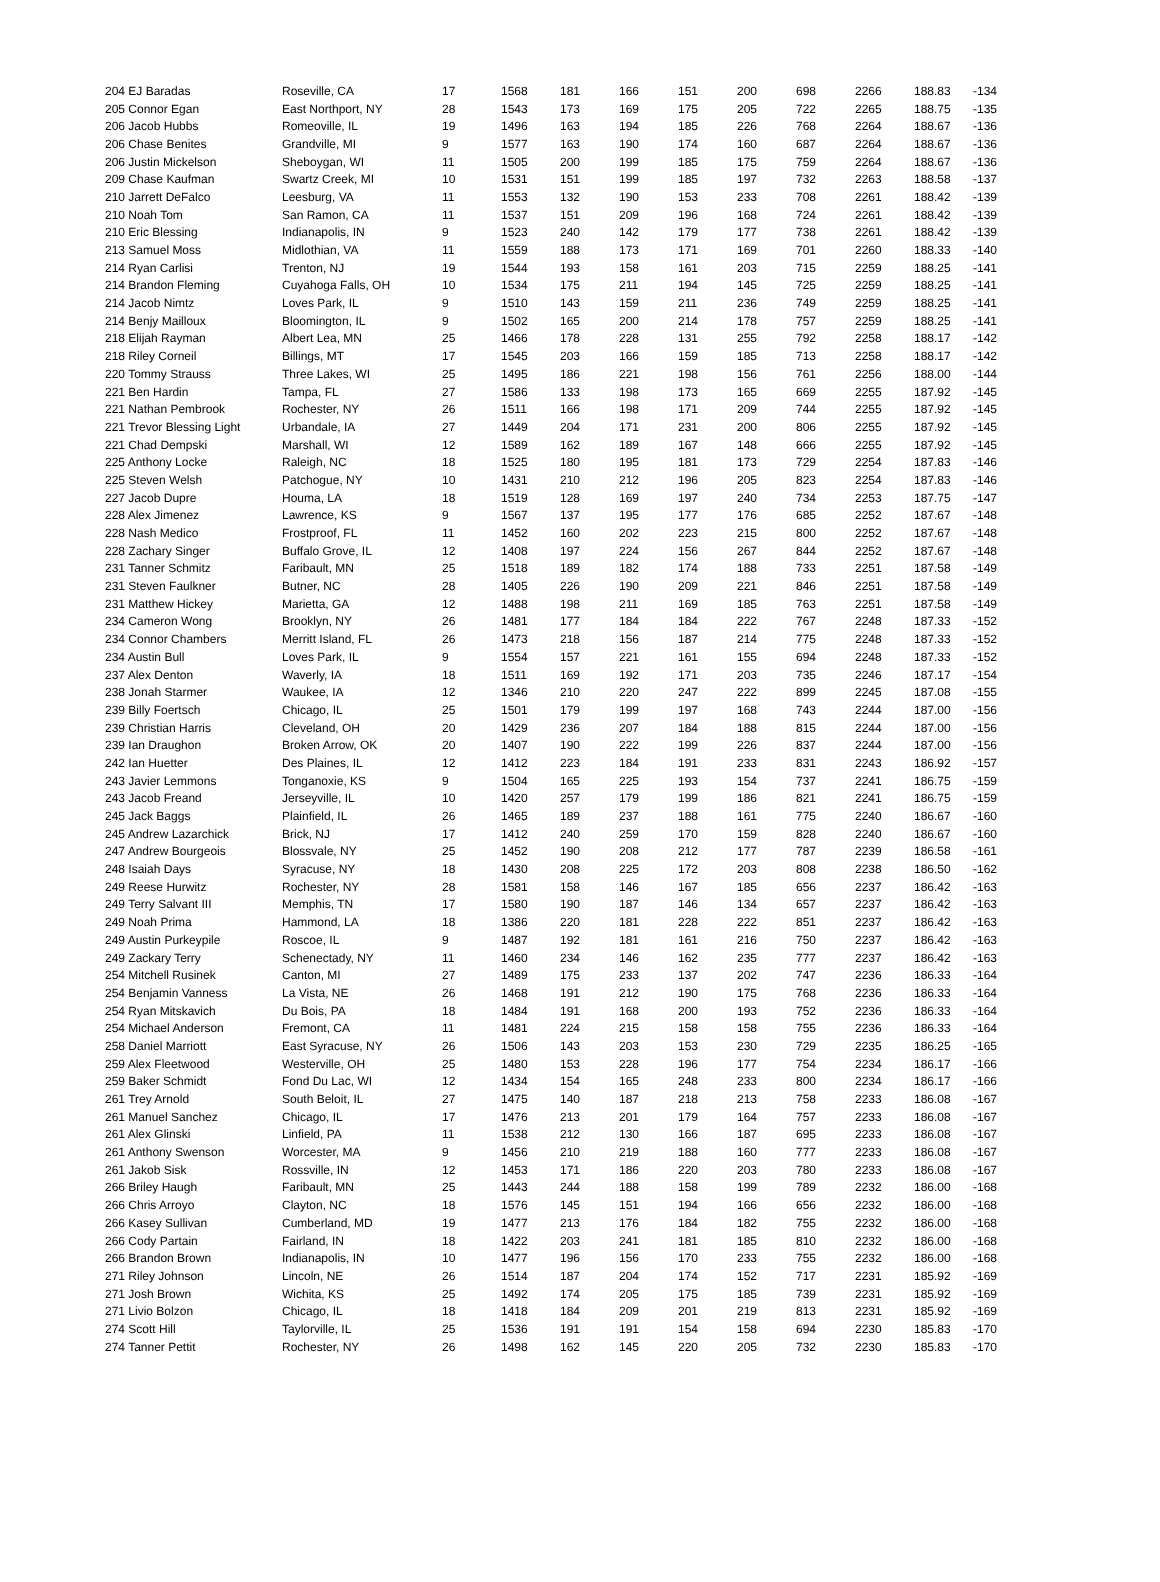| 204 EJ Baradas | Roseville, CA | 17 | 1568 | 181 | 166 | 151 | 200 | 698 | 2266 | 188.83 | -134 |
| 205 Connor Egan | East Northport, NY | 28 | 1543 | 173 | 169 | 175 | 205 | 722 | 2265 | 188.75 | -135 |
| 206 Jacob Hubbs | Romeoville, IL | 19 | 1496 | 163 | 194 | 185 | 226 | 768 | 2264 | 188.67 | -136 |
| 206 Chase Benites | Grandville, MI | 9 | 1577 | 163 | 190 | 174 | 160 | 687 | 2264 | 188.67 | -136 |
| 206 Justin Mickelson | Sheboygan, WI | 11 | 1505 | 200 | 199 | 185 | 175 | 759 | 2264 | 188.67 | -136 |
| 209 Chase Kaufman | Swartz Creek, MI | 10 | 1531 | 151 | 199 | 185 | 197 | 732 | 2263 | 188.58 | -137 |
| 210 Jarrett DeFalco | Leesburg, VA | 11 | 1553 | 132 | 190 | 153 | 233 | 708 | 2261 | 188.42 | -139 |
| 210 Noah Tom | San Ramon, CA | 11 | 1537 | 151 | 209 | 196 | 168 | 724 | 2261 | 188.42 | -139 |
| 210 Eric Blessing | Indianapolis, IN | 9 | 1523 | 240 | 142 | 179 | 177 | 738 | 2261 | 188.42 | -139 |
| 213 Samuel Moss | Midlothian, VA | 11 | 1559 | 188 | 173 | 171 | 169 | 701 | 2260 | 188.33 | -140 |
| 214 Ryan Carlisi | Trenton, NJ | 19 | 1544 | 193 | 158 | 161 | 203 | 715 | 2259 | 188.25 | -141 |
| 214 Brandon Fleming | Cuyahoga Falls, OH | 10 | 1534 | 175 | 211 | 194 | 145 | 725 | 2259 | 188.25 | -141 |
| 214 Jacob Nimtz | Loves Park, IL | 9 | 1510 | 143 | 159 | 211 | 236 | 749 | 2259 | 188.25 | -141 |
| 214 Benjy Mailloux | Bloomington, IL | 9 | 1502 | 165 | 200 | 214 | 178 | 757 | 2259 | 188.25 | -141 |
| 218 Elijah Rayman | Albert Lea, MN | 25 | 1466 | 178 | 228 | 131 | 255 | 792 | 2258 | 188.17 | -142 |
| 218 Riley Corneil | Billings, MT | 17 | 1545 | 203 | 166 | 159 | 185 | 713 | 2258 | 188.17 | -142 |
| 220 Tommy Strauss | Three Lakes, WI | 25 | 1495 | 186 | 221 | 198 | 156 | 761 | 2256 | 188.00 | -144 |
| 221 Ben Hardin | Tampa, FL | 27 | 1586 | 133 | 198 | 173 | 165 | 669 | 2255 | 187.92 | -145 |
| 221 Nathan Pembrook | Rochester, NY | 26 | 1511 | 166 | 198 | 171 | 209 | 744 | 2255 | 187.92 | -145 |
| 221 Trevor Blessing Light | Urbandale, IA | 27 | 1449 | 204 | 171 | 231 | 200 | 806 | 2255 | 187.92 | -145 |
| 221 Chad Dempski | Marshall, WI | 12 | 1589 | 162 | 189 | 167 | 148 | 666 | 2255 | 187.92 | -145 |
| 225 Anthony Locke | Raleigh, NC | 18 | 1525 | 180 | 195 | 181 | 173 | 729 | 2254 | 187.83 | -146 |
| 225 Steven Welsh | Patchogue, NY | 10 | 1431 | 210 | 212 | 196 | 205 | 823 | 2254 | 187.83 | -146 |
| 227 Jacob Dupre | Houma, LA | 18 | 1519 | 128 | 169 | 197 | 240 | 734 | 2253 | 187.75 | -147 |
| 228 Alex Jimenez | Lawrence, KS | 9 | 1567 | 137 | 195 | 177 | 176 | 685 | 2252 | 187.67 | -148 |
| 228 Nash Medico | Frostproof, FL | 11 | 1452 | 160 | 202 | 223 | 215 | 800 | 2252 | 187.67 | -148 |
| 228 Zachary Singer | Buffalo Grove, IL | 12 | 1408 | 197 | 224 | 156 | 267 | 844 | 2252 | 187.67 | -148 |
| 231 Tanner Schmitz | Faribault, MN | 25 | 1518 | 189 | 182 | 174 | 188 | 733 | 2251 | 187.58 | -149 |
| 231 Steven Faulkner | Butner, NC | 28 | 1405 | 226 | 190 | 209 | 221 | 846 | 2251 | 187.58 | -149 |
| 231 Matthew Hickey | Marietta, GA | 12 | 1488 | 198 | 211 | 169 | 185 | 763 | 2251 | 187.58 | -149 |
| 234 Cameron Wong | Brooklyn, NY | 26 | 1481 | 177 | 184 | 184 | 222 | 767 | 2248 | 187.33 | -152 |
| 234 Connor Chambers | Merritt Island, FL | 26 | 1473 | 218 | 156 | 187 | 214 | 775 | 2248 | 187.33 | -152 |
| 234 Austin Bull | Loves Park, IL | 9 | 1554 | 157 | 221 | 161 | 155 | 694 | 2248 | 187.33 | -152 |
| 237 Alex Denton | Waverly, IA | 18 | 1511 | 169 | 192 | 171 | 203 | 735 | 2246 | 187.17 | -154 |
| 238 Jonah Starmer | Waukee, IA | 12 | 1346 | 210 | 220 | 247 | 222 | 899 | 2245 | 187.08 | -155 |
| 239 Billy Foertsch | Chicago, IL | 25 | 1501 | 179 | 199 | 197 | 168 | 743 | 2244 | 187.00 | -156 |
| 239 Christian Harris | Cleveland, OH | 20 | 1429 | 236 | 207 | 184 | 188 | 815 | 2244 | 187.00 | -156 |
| 239 Ian Draughon | Broken Arrow, OK | 20 | 1407 | 190 | 222 | 199 | 226 | 837 | 2244 | 187.00 | -156 |
| 242 Ian Huetter | Des Plaines, IL | 12 | 1412 | 223 | 184 | 191 | 233 | 831 | 2243 | 186.92 | -157 |
| 243 Javier Lemmons | Tonganoxie, KS | 9 | 1504 | 165 | 225 | 193 | 154 | 737 | 2241 | 186.75 | -159 |
| 243 Jacob Freand | Jerseyville, IL | 10 | 1420 | 257 | 179 | 199 | 186 | 821 | 2241 | 186.75 | -159 |
| 245 Jack Baggs | Plainfield, IL | 26 | 1465 | 189 | 237 | 188 | 161 | 775 | 2240 | 186.67 | -160 |
| 245 Andrew Lazarchick | Brick, NJ | 17 | 1412 | 240 | 259 | 170 | 159 | 828 | 2240 | 186.67 | -160 |
| 247 Andrew Bourgeois | Blossvale, NY | 25 | 1452 | 190 | 208 | 212 | 177 | 787 | 2239 | 186.58 | -161 |
| 248 Isaiah Days | Syracuse, NY | 18 | 1430 | 208 | 225 | 172 | 203 | 808 | 2238 | 186.50 | -162 |
| 249 Reese Hurwitz | Rochester, NY | 28 | 1581 | 158 | 146 | 167 | 185 | 656 | 2237 | 186.42 | -163 |
| 249 Terry Salvant III | Memphis, TN | 17 | 1580 | 190 | 187 | 146 | 134 | 657 | 2237 | 186.42 | -163 |
| 249 Noah Prima | Hammond, LA | 18 | 1386 | 220 | 181 | 228 | 222 | 851 | 2237 | 186.42 | -163 |
| 249 Austin Purkeypile | Roscoe, IL | 9 | 1487 | 192 | 181 | 161 | 216 | 750 | 2237 | 186.42 | -163 |
| 249 Zackary Terry | Schenectady, NY | 11 | 1460 | 234 | 146 | 162 | 235 | 777 | 2237 | 186.42 | -163 |
| 254 Mitchell Rusinek | Canton, MI | 27 | 1489 | 175 | 233 | 137 | 202 | 747 | 2236 | 186.33 | -164 |
| 254 Benjamin Vanness | La Vista, NE | 26 | 1468 | 191 | 212 | 190 | 175 | 768 | 2236 | 186.33 | -164 |
| 254 Ryan Mitskavich | Du Bois, PA | 18 | 1484 | 191 | 168 | 200 | 193 | 752 | 2236 | 186.33 | -164 |
| 254 Michael Anderson | Fremont, CA | 11 | 1481 | 224 | 215 | 158 | 158 | 755 | 2236 | 186.33 | -164 |
| 258 Daniel Marriott | East Syracuse, NY | 26 | 1506 | 143 | 203 | 153 | 230 | 729 | 2235 | 186.25 | -165 |
| 259 Alex Fleetwood | Westerville, OH | 25 | 1480 | 153 | 228 | 196 | 177 | 754 | 2234 | 186.17 | -166 |
| 259 Baker Schmidt | Fond Du Lac, WI | 12 | 1434 | 154 | 165 | 248 | 233 | 800 | 2234 | 186.17 | -166 |
| 261 Trey Arnold | South Beloit, IL | 27 | 1475 | 140 | 187 | 218 | 213 | 758 | 2233 | 186.08 | -167 |
| 261 Manuel Sanchez | Chicago, IL | 17 | 1476 | 213 | 201 | 179 | 164 | 757 | 2233 | 186.08 | -167 |
| 261 Alex Glinski | Linfield, PA | 11 | 1538 | 212 | 130 | 166 | 187 | 695 | 2233 | 186.08 | -167 |
| 261 Anthony Swenson | Worcester, MA | 9 | 1456 | 210 | 219 | 188 | 160 | 777 | 2233 | 186.08 | -167 |
| 261 Jakob Sisk | Rossville, IN | 12 | 1453 | 171 | 186 | 220 | 203 | 780 | 2233 | 186.08 | -167 |
| 266 Briley Haugh | Faribault, MN | 25 | 1443 | 244 | 188 | 158 | 199 | 789 | 2232 | 186.00 | -168 |
| 266 Chris Arroyo | Clayton, NC | 18 | 1576 | 145 | 151 | 194 | 166 | 656 | 2232 | 186.00 | -168 |
| 266 Kasey Sullivan | Cumberland, MD | 19 | 1477 | 213 | 176 | 184 | 182 | 755 | 2232 | 186.00 | -168 |
| 266 Cody Partain | Fairland, IN | 18 | 1422 | 203 | 241 | 181 | 185 | 810 | 2232 | 186.00 | -168 |
| 266 Brandon Brown | Indianapolis, IN | 10 | 1477 | 196 | 156 | 170 | 233 | 755 | 2232 | 186.00 | -168 |
| 271 Riley Johnson | Lincoln, NE | 26 | 1514 | 187 | 204 | 174 | 152 | 717 | 2231 | 185.92 | -169 |
| 271 Josh Brown | Wichita, KS | 25 | 1492 | 174 | 205 | 175 | 185 | 739 | 2231 | 185.92 | -169 |
| 271 Livio Bolzon | Chicago, IL | 18 | 1418 | 184 | 209 | 201 | 219 | 813 | 2231 | 185.92 | -169 |
| 274 Scott Hill | Taylorville, IL | 25 | 1536 | 191 | 191 | 154 | 158 | 694 | 2230 | 185.83 | -170 |
| 274 Tanner Pettit | Rochester, NY | 26 | 1498 | 162 | 145 | 220 | 205 | 732 | 2230 | 185.83 | -170 |